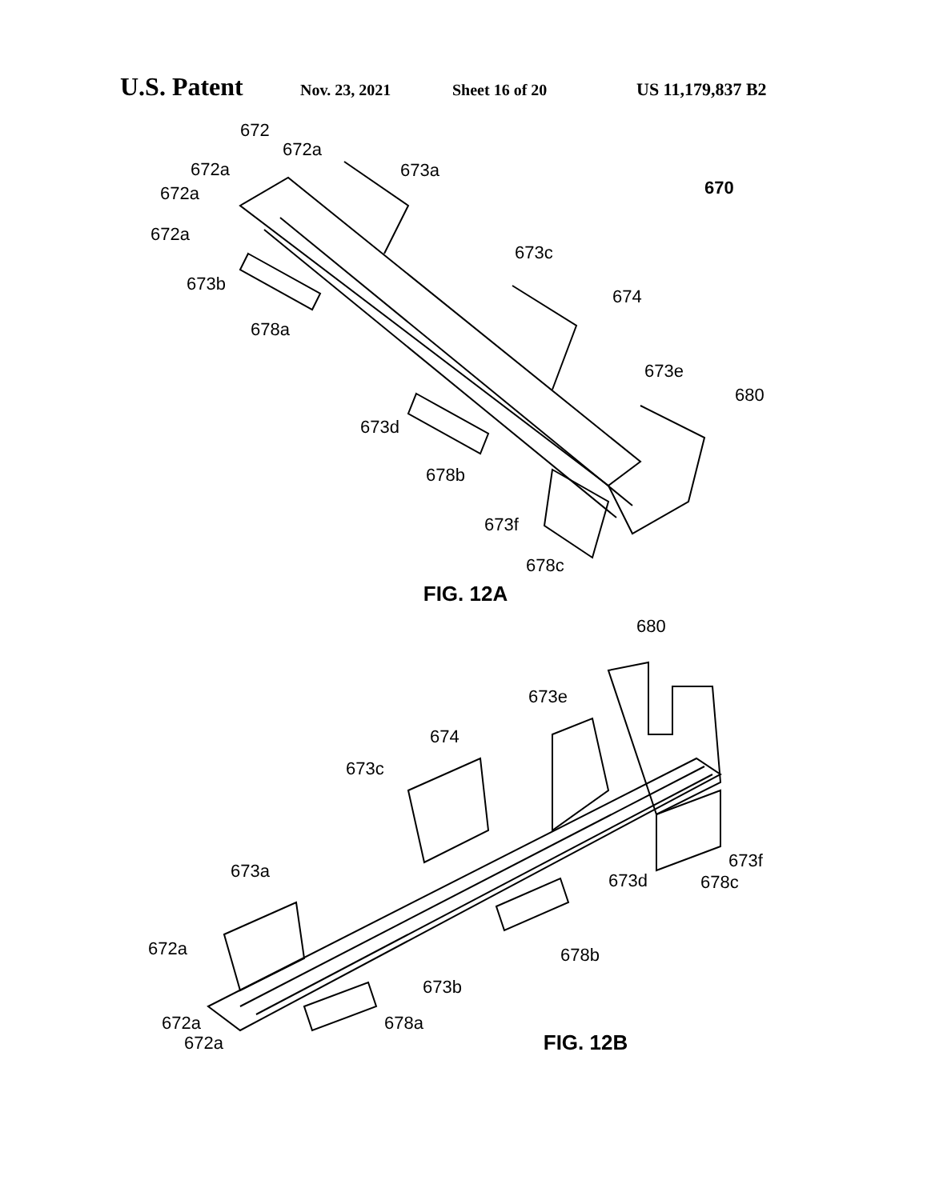U.S. Patent Nov. 23, 2021 Sheet 16 of 20 US 11,179,837 B2
672
672a
672a
672a
672a
673a
670
673b
678a
673c
674
673e
680
673d
678b
673f
678c
FIG. 12A
680
673e
674
673c
673a
673f
678c
673d
678b
672a
673b
672a
678a
672a
FIG. 12B